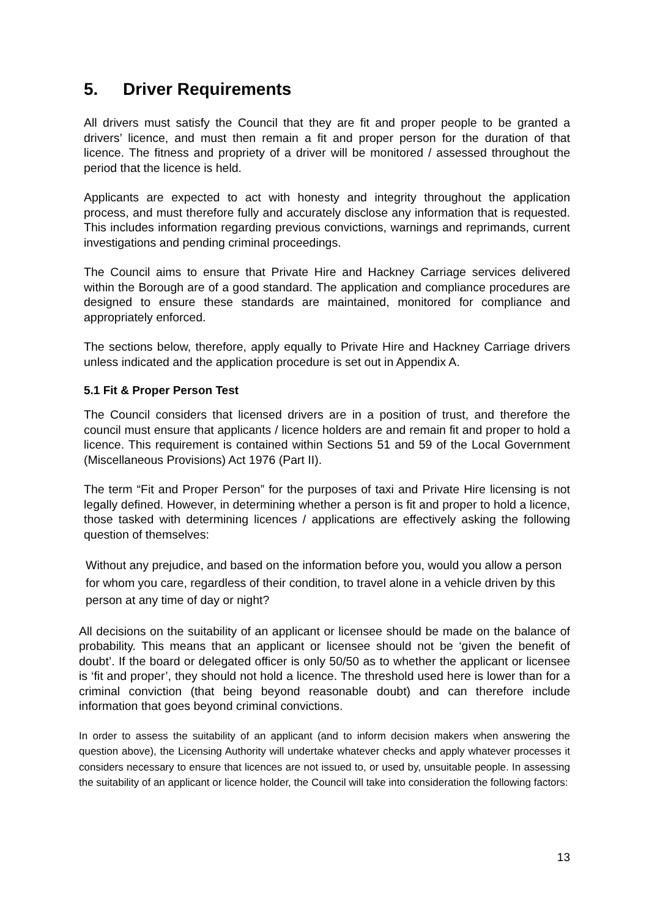5. Driver Requirements
All drivers must satisfy the Council that they are fit and proper people to be granted a drivers’ licence, and must then remain a fit and proper person for the duration of that licence. The fitness and propriety of a driver will be monitored / assessed throughout the period that the licence is held.
Applicants are expected to act with honesty and integrity throughout the application process, and must therefore fully and accurately disclose any information that is requested. This includes information regarding previous convictions, warnings and reprimands, current investigations and pending criminal proceedings.
The Council aims to ensure that Private Hire and Hackney Carriage services delivered within the Borough are of a good standard. The application and compliance procedures are designed to ensure these standards are maintained, monitored for compliance and appropriately enforced.
The sections below, therefore, apply equally to Private Hire and Hackney Carriage drivers unless indicated and the application procedure is set out in Appendix A.
5.1 Fit & Proper Person Test
The Council considers that licensed drivers are in a position of trust, and therefore the council must ensure that applicants / licence holders are and remain fit and proper to hold a licence. This requirement is contained within Sections 51 and 59 of the Local Government (Miscellaneous Provisions) Act 1976 (Part II).
The term “Fit and Proper Person” for the purposes of taxi and Private Hire licensing is not legally defined. However, in determining whether a person is fit and proper to hold a licence, those tasked with determining licences / applications are effectively asking the following question of themselves:
Without any prejudice, and based on the information before you, would you allow a person for whom you care, regardless of their condition, to travel alone in a vehicle driven by this person at any time of day or night?
All decisions on the suitability of an applicant or licensee should be made on the balance of probability. This means that an applicant or licensee should not be ‘given the benefit of doubt’. If the board or delegated officer is only 50/50 as to whether the applicant or licensee is ‘fit and proper’, they should not hold a licence. The threshold used here is lower than for a criminal conviction (that being beyond reasonable doubt) and can therefore include information that goes beyond criminal convictions.
In order to assess the suitability of an applicant (and to inform decision makers when answering the question above), the Licensing Authority will undertake whatever checks and apply whatever processes it considers necessary to ensure that licences are not issued to, or used by, unsuitable people. In assessing the suitability of an applicant or licence holder, the Council will take into consideration the following factors:
13